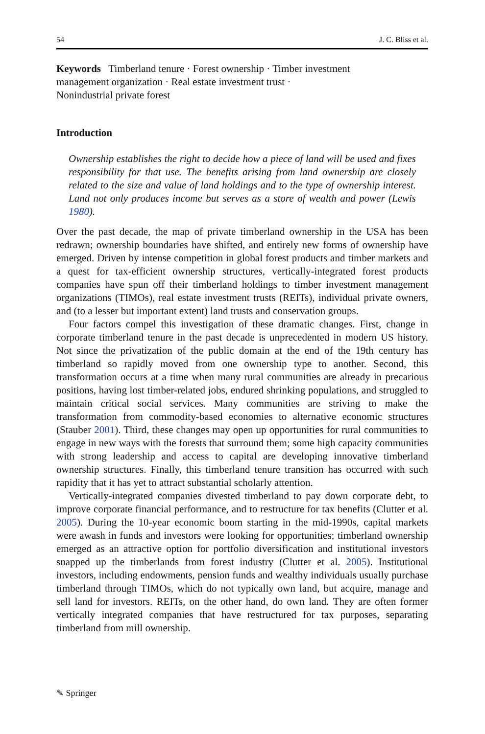54 J. C. Bliss et al.
Keywords Timberland tenure · Forest ownership · Timber investment
management organization · Real estate investment trust ·
Nonindustrial private forest
Introduction
Ownership establishes the right to decide how a piece of land will be used and fixes responsibility for that use. The benefits arising from land ownership are closely related to the size and value of land holdings and to the type of ownership interest. Land not only produces income but serves as a store of wealth and power (Lewis 1980).
Over the past decade, the map of private timberland ownership in the USA has been redrawn; ownership boundaries have shifted, and entirely new forms of ownership have emerged. Driven by intense competition in global forest products and timber markets and a quest for tax-efficient ownership structures, vertically-integrated forest products companies have spun off their timberland holdings to timber investment management organizations (TIMOs), real estate investment trusts (REITs), individual private owners, and (to a lesser but important extent) land trusts and conservation groups.
Four factors compel this investigation of these dramatic changes. First, change in corporate timberland tenure in the past decade is unprecedented in modern US history. Not since the privatization of the public domain at the end of the 19th century has timberland so rapidly moved from one ownership type to another. Second, this transformation occurs at a time when many rural communities are already in precarious positions, having lost timber-related jobs, endured shrinking populations, and struggled to maintain critical social services. Many communities are striving to make the transformation from commodity-based economies to alternative economic structures (Stauber 2001). Third, these changes may open up opportunities for rural communities to engage in new ways with the forests that surround them; some high capacity communities with strong leadership and access to capital are developing innovative timberland ownership structures. Finally, this timberland tenure transition has occurred with such rapidity that it has yet to attract substantial scholarly attention.
Vertically-integrated companies divested timberland to pay down corporate debt, to improve corporate financial performance, and to restructure for tax benefits (Clutter et al. 2005). During the 10-year economic boom starting in the mid-1990s, capital markets were awash in funds and investors were looking for opportunities; timberland ownership emerged as an attractive option for portfolio diversification and institutional investors snapped up the timberlands from forest industry (Clutter et al. 2005). Institutional investors, including endowments, pension funds and wealthy individuals usually purchase timberland through TIMOs, which do not typically own land, but acquire, manage and sell land for investors. REITs, on the other hand, do own land. They are often former vertically integrated companies that have restructured for tax purposes, separating timberland from mill ownership.
✎ Springer